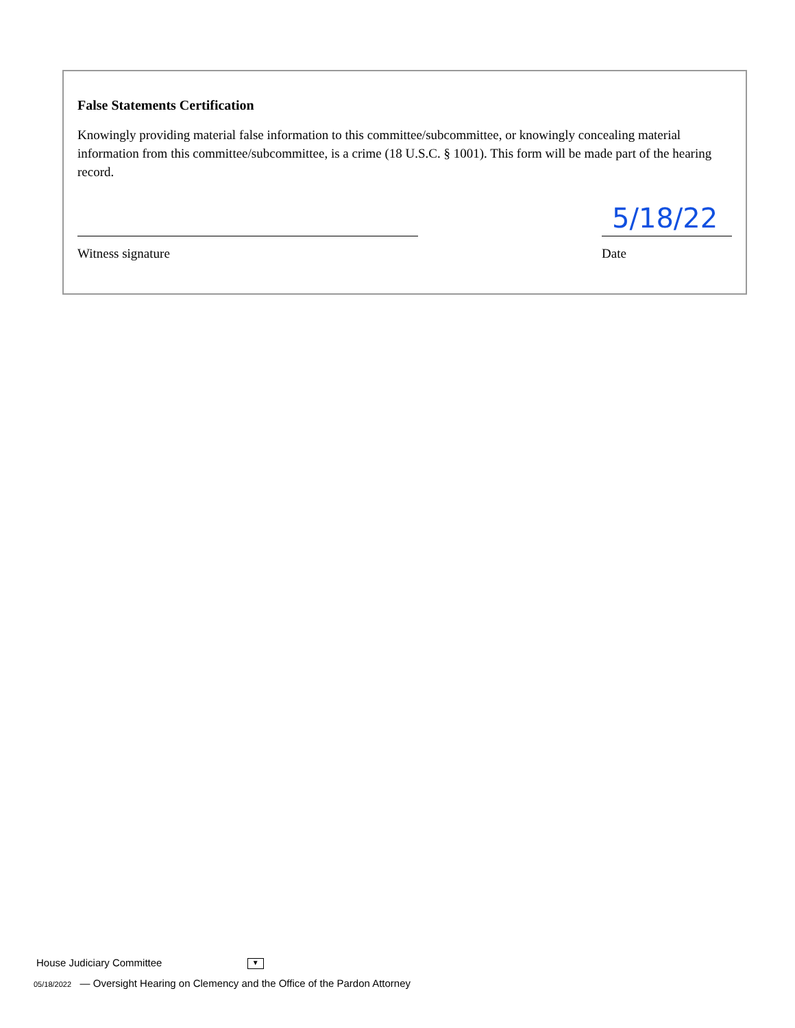False Statements Certification
Knowingly providing material false information to this committee/subcommittee, or knowingly concealing material information from this committee/subcommittee, is a crime (18 U.S.C. § 1001). This form will be made part of the hearing record.
Witness signature
5/18/22
Date
House Judiciary Committee ▼
05/18/2022 — Oversight Hearing on Clemency and the Office of the Pardon Attorney